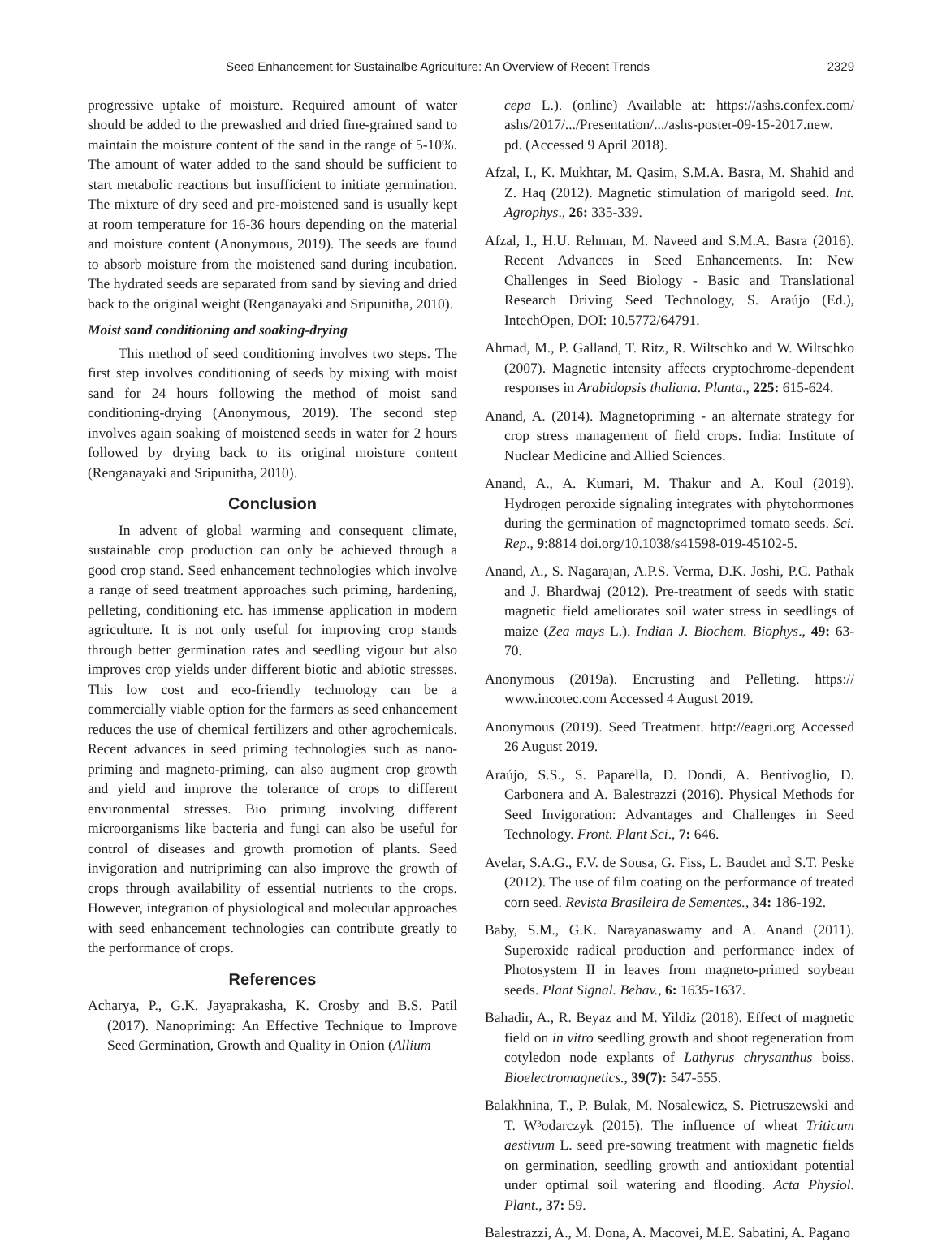Seed Enhancement for Sustainalbe Agriculture: An Overview of Recent Trends 2329
progressive uptake of moisture. Required amount of water should be added to the prewashed and dried fine-grained sand to maintain the moisture content of the sand in the range of 5-10%. The amount of water added to the sand should be sufficient to start metabolic reactions but insufficient to initiate germination. The mixture of dry seed and pre-moistened sand is usually kept at room temperature for 16-36 hours depending on the material and moisture content (Anonymous, 2019). The seeds are found to absorb moisture from the moistened sand during incubation. The hydrated seeds are separated from sand by sieving and dried back to the original weight (Renganayaki and Sripunitha, 2010).
Moist sand conditioning and soaking-drying
This method of seed conditioning involves two steps. The first step involves conditioning of seeds by mixing with moist sand for 24 hours following the method of moist sand conditioning-drying (Anonymous, 2019). The second step involves again soaking of moistened seeds in water for 2 hours followed by drying back to its original moisture content (Renganayaki and Sripunitha, 2010).
Conclusion
In advent of global warming and consequent climate, sustainable crop production can only be achieved through a good crop stand. Seed enhancement technologies which involve a range of seed treatment approaches such priming, hardening, pelleting, conditioning etc. has immense application in modern agriculture. It is not only useful for improving crop stands through better germination rates and seedling vigour but also improves crop yields under different biotic and abiotic stresses. This low cost and eco-friendly technology can be a commercially viable option for the farmers as seed enhancement reduces the use of chemical fertilizers and other agrochemicals. Recent advances in seed priming technologies such as nano-priming and magneto-priming, can also augment crop growth and yield and improve the tolerance of crops to different environmental stresses. Bio priming involving different microorganisms like bacteria and fungi can also be useful for control of diseases and growth promotion of plants. Seed invigoration and nutripriming can also improve the growth of crops through availability of essential nutrients to the crops. However, integration of physiological and molecular approaches with seed enhancement technologies can contribute greatly to the performance of crops.
References
Acharya, P., G.K. Jayaprakasha, K. Crosby and B.S. Patil (2017). Nanopriming: An Effective Technique to Improve Seed Germination, Growth and Quality in Onion (Allium
cepa L.). (online) Available at: https://ashs.confex.com/ ashs/2017/.../Presentation/.../ashs-poster-09-15-2017.new. pd. (Accessed 9 April 2018).
Afzal, I., K. Mukhtar, M. Qasim, S.M.A. Basra, M. Shahid and Z. Haq (2012). Magnetic stimulation of marigold seed. Int. Agrophys., 26: 335-339.
Afzal, I., H.U. Rehman, M. Naveed and S.M.A. Basra (2016). Recent Advances in Seed Enhancements. In: New Challenges in Seed Biology - Basic and Translational Research Driving Seed Technology, S. Araújo (Ed.), IntechOpen, DOI: 10.5772/64791.
Ahmad, M., P. Galland, T. Ritz, R. Wiltschko and W. Wiltschko (2007). Magnetic intensity affects cryptochrome-dependent responses in Arabidopsis thaliana. Planta., 225: 615-624.
Anand, A. (2014). Magnetopriming - an alternate strategy for crop stress management of field crops. India: Institute of Nuclear Medicine and Allied Sciences.
Anand, A., A. Kumari, M. Thakur and A. Koul (2019). Hydrogen peroxide signaling integrates with phytohormones during the germination of magnetoprimed tomato seeds. Sci. Rep., 9:8814 doi.org/10.1038/s41598-019-45102-5.
Anand, A., S. Nagarajan, A.P.S. Verma, D.K. Joshi, P.C. Pathak and J. Bhardwaj (2012). Pre-treatment of seeds with static magnetic field ameliorates soil water stress in seedlings of maize (Zea mays L.). Indian J. Biochem. Biophys., 49: 63-70.
Anonymous (2019a). Encrusting and Pelleting. https:// www.incotec.com Accessed 4 August 2019.
Anonymous (2019). Seed Treatment. http://eagri.org Accessed 26 August 2019.
Araújo, S.S., S. Paparella, D. Dondi, A. Bentivoglio, D. Carbonera and A. Balestrazzi (2016). Physical Methods for Seed Invigoration: Advantages and Challenges in Seed Technology. Front. Plant Sci., 7: 646.
Avelar, S.A.G., F.V. de Sousa, G. Fiss, L. Baudet and S.T. Peske (2012). The use of film coating on the performance of treated corn seed. Revista Brasileira de Sementes., 34: 186-192.
Baby, S.M., G.K. Narayanaswamy and A. Anand (2011). Superoxide radical production and performance index of Photosystem II in leaves from magneto-primed soybean seeds. Plant Signal. Behav., 6: 1635-1637.
Bahadir, A., R. Beyaz and M. Yildiz (2018). Effect of magnetic field on in vitro seedling growth and shoot regeneration from cotyledon node explants of Lathyrus chrysanthus boiss. Bioelectromagnetics., 39(7): 547-555.
Balakhnina, T., P. Bulak, M. Nosalewicz, S. Pietruszewski and T. W³odarczyk (2015). The influence of wheat Triticum aestivum L. seed pre-sowing treatment with magnetic fields on germination, seedling growth and antioxidant potential under optimal soil watering and flooding. Acta Physiol. Plant., 37: 59.
Balestrazzi, A., M. Dona, A. Macovei, M.E. Sabatini, A. Pagano